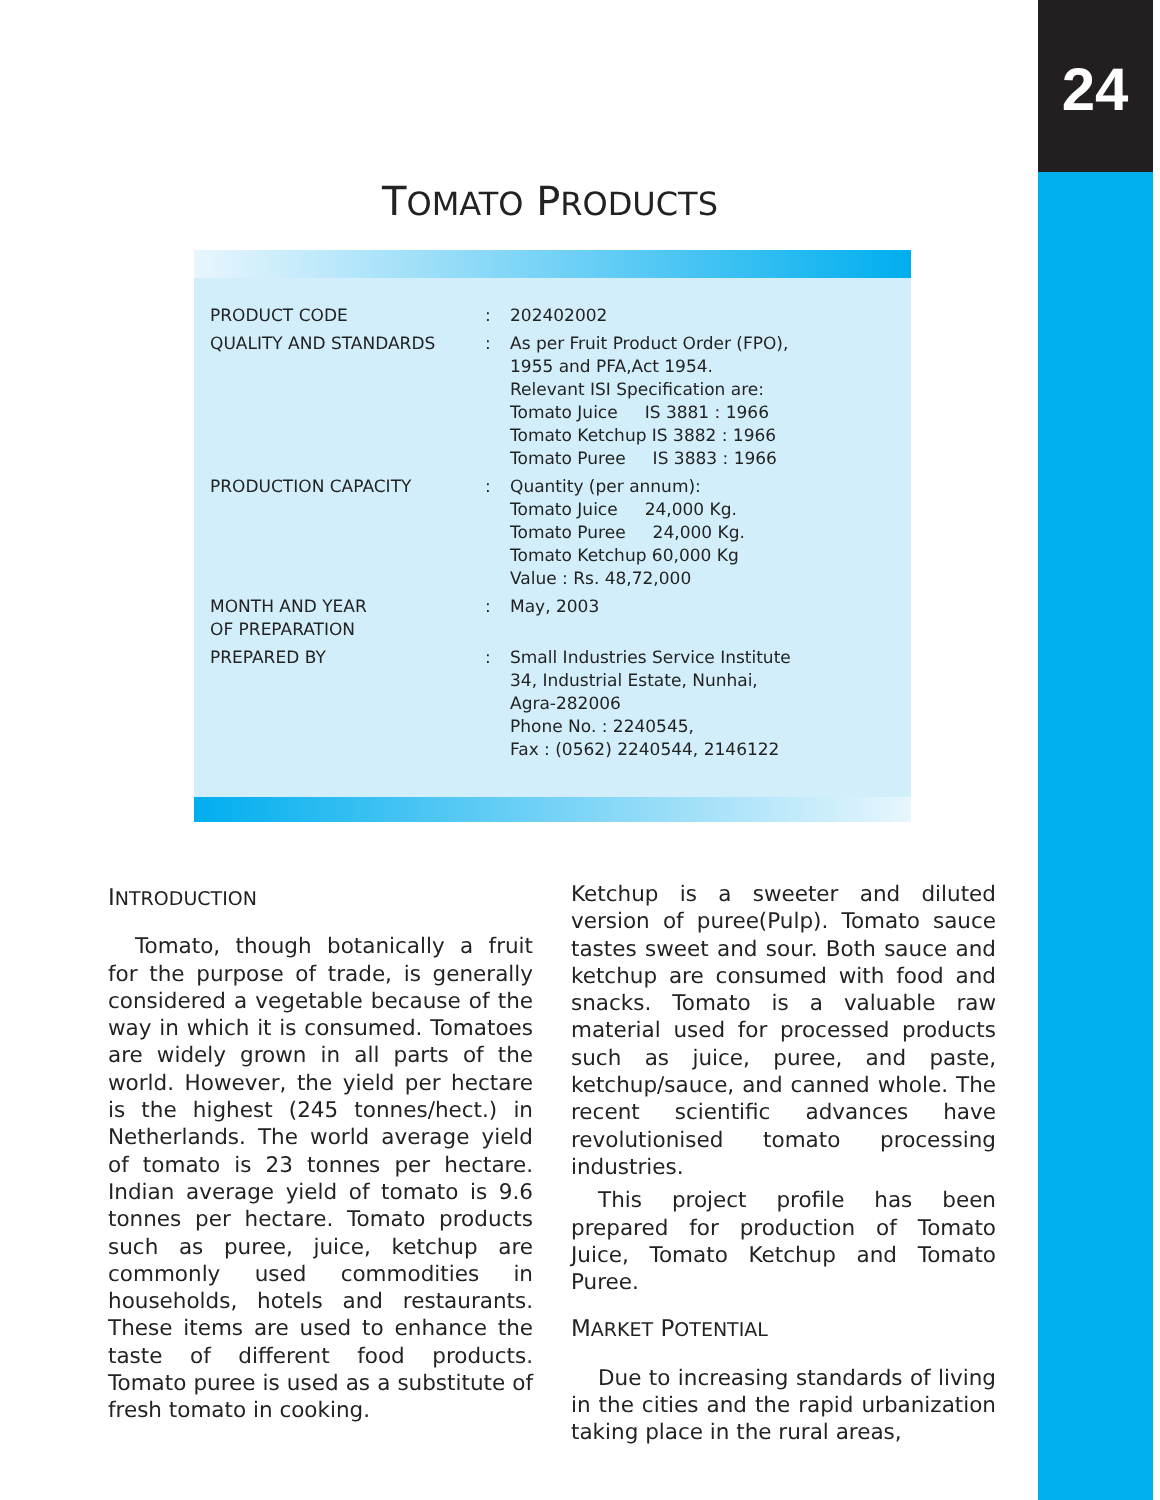24
TOMATO PRODUCTS
| PRODUCT CODE | : | 202402002 |
| QUALITY AND STANDARDS | : | As per Fruit Product Order (FPO), 1955 and PFA,Act 1954. Relevant ISI Specification are: Tomato Juice IS 3881 : 1966 Tomato Ketchup IS 3882 : 1966 Tomato Puree IS 3883 : 1966 |
| PRODUCTION CAPACITY | : | Quantity (per annum): Tomato Juice 24,000 Kg. Tomato Puree 24,000 Kg. Tomato Ketchup 60,000 Kg Value : Rs. 48,72,000 |
| MONTH AND YEAR OF PREPARATION | : | May, 2003 |
| PREPARED BY | : | Small Industries Service Institute 34, Industrial Estate, Nunhai, Agra-282006 Phone No. : 2240545, Fax : (0562) 2240544, 2146122 |
INTRODUCTION
Tomato, though botanically a fruit for the purpose of trade, is generally considered a vegetable because of the way in which it is consumed. Tomatoes are widely grown in all parts of the world. However, the yield per hectare is the highest (245 tonnes/hect.) in Netherlands. The world average yield of tomato is 23 tonnes per hectare. Indian average yield of tomato is 9.6 tonnes per hectare. Tomato products such as puree, juice, ketchup are commonly used commodities in households, hotels and restaurants. These items are used to enhance the taste of different food products. Tomato puree is used as a substitute of fresh tomato in cooking.
Ketchup is a sweeter and diluted version of puree(Pulp). Tomato sauce tastes sweet and sour. Both sauce and ketchup are consumed with food and snacks. Tomato is a valuable raw material used for processed products such as juice, puree, and paste, ketchup/sauce, and canned whole. The recent scientific advances have revolutionised tomato processing industries.
This project profile has been prepared for production of Tomato Juice, Tomato Ketchup and Tomato Puree.
MARKET POTENTIAL
Due to increasing standards of living in the cities and the rapid urbanization taking place in the rural areas,